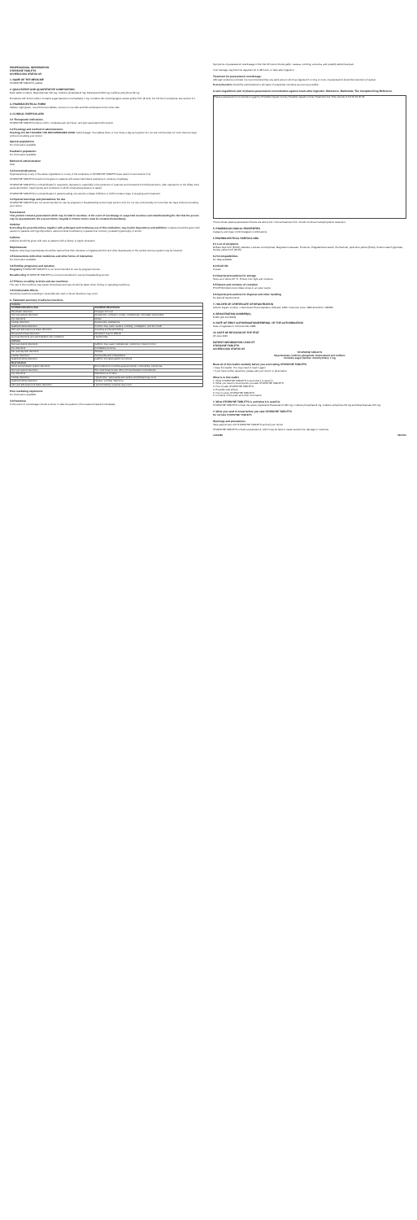PROFESSIONAL INFORMATION
STOPAYNE TABLETS
SCHEDULING STATUS S5
1. NAME OF THE MEDICINE
STOPAYNE TABLETS, tablets.
2. QUALITATIVE AND QUANTITATIVE COMPOSITION
Each tablet contains: Meprobamate 150 mg; Codeine phosphate 8 mg; Paracetamol 320 mg; Caffeine anhydrous 32 mg
Excipients with known effect: Contains sugar (lactose monohydrate) 1 mg. Contains the colouring agent sunset yellow FCF (E 110). For full list of excipients, see section 6.1.
3. PHARMACEUTICAL FORM
Tablets. Light green, round biconvex tablets, scored on one side and RIO embossed on the other side.
4. CLINICAL PARTICULARS
4.1 Therapeutic indications
STOPAYNE TABLETS relieve mild to moderate pain and fever, and pain associated with tension.
4.2 Posology and method of administration
Posology DO NOT EXCEED THE RECOMMENDED DOSE. Adult dosage: Two tablets three or four times a day as required. Do not use continuously for more than ten days without consulting your doctor.
Special populations
No information available.
Paediatric population
No information available.
Method of administration
Oral.
4.3 Contraindications
Hypersensitivity to any of the active ingredients or to any of the excipients of STOPAYNE TABLETS (see section 2 and section 6.1).
STOPAYNE TABLETS should not be given to patients with acute intermittent porphyria or a history of epilepsy.
STOPAYNE TABLETS is contraindicated in respiratory depression, especially in the presence of cyanosis and excessive bronchial secretion, after operations on the biliary tract, acute alcoholism, head injuries and conditions in which intracranial pressure is raised.
STOPAYNE TABLETS is contraindicated in patients taking monoamine oxidase inhibitors or within fourteen days of stopping such treatment.
4.4 Special warnings and precautions for use
STOPAYNE TABLETS are not recommended for use by pregnant or breastfeeding women (see section 4.6). Do not use continuously for more than ten days without consulting your doctor.
Paracetamol
This product contains paracetamol which may be fatal in overdose. In the event of overdosage or suspected overdose and notwithstanding the fact that the person may be asymptomatic, the nearest doctor, hospital or Poison Centre must be contacted immediately.
Codeine
Exceeding the prescribed dose, together with prolonged and continuous use of this medication, may lead to dependency and addiction. Codeine should be given with caution to patients with hypothyroidism, adrenocortical insufficiency, impaired liver function, prostatic hypertrophy or shock.
Caffeine
Caffeine should be given with care to patients with a history of peptic ulceration.
Meprobamate
Patients receiving meprobamate should be warned that their tolerance to ingested alcohol and other depressants of the central nervous system may be lowered.
4.5 Interactions with other medicines and other forms of interaction
No information available.
4.6 Fertility, pregnancy and lactation
Pregnancy STOPAYNE TABLETS is not recommended for use by pregnant women.
Breastfeeding STOPAYNE TABLETS is not recommended for use by breastfeeding women.
4.7 Effects on ability to drive and use machines
The use of this medicine may cause drowsiness and care should be taken when driving or operating machinery.
4.8 Undesirable effects
Sensitivity reactions resulting in reversible skin rash or blood disorders may occur.
b. Tabulated summary of adverse reactions
| Codeine | |
| --- | --- |
| SYSTEM ORGAN CLASS | ADVERSE REACTIONS |
| Psychiatric disorders | Changes of mood. |
| Nervous system disorders | Drowsiness, confusion, vertigo, restlessness, orthostatic hypotension |
| Eye disorders | Miosis. |
| Cardiac disorders | Bradycardia, palpitations. |
| Gastrointestinal disorders | Codeine may cause nausea, vomiting, constipation, and dry mouth. |
| Skin and subcutaneous tissue disorders | Sweating and facial flushing. |
| Renal and urinary disorders | Micturition may be difficult. |
| General disorders and administration site conditions | Hypothermia. |
| Caffeine | |
| Nervous system disorders | Caffeine may cause restlessness, excitement, muscle tremor. |
| Eye disorders | Scintillating scotoma. |
| Ear and labyrinth disorders | Tinnitus. |
| Cardiac disorders | Tachycardia and extrasystoles. |
| Gastrointestinal disorders | Caffeine increases gastric secretions. |
| Meprobamate | |
| Blood and lymphatic system disorders | Blood disorders including agranulocytosis, eosinophilia, leukopenia. |
| Nervous system disorders | The most frequent side effect of meprobamate is drowsiness. |
| Eye disorders | Disturbances of vision. |
| Cardiac disorders | Hypotension, tachycardia and cardiac arrhythmias may occur. |
| Gastrointestinal disorders | Nausea, vomiting, diarrhoea. |
| Skin and subcutaneous tissue disorders | Hypersensitivity reactions may occur. |
Post marketing experience
No information available.
4.9 Overdose
In the event of overdosage consult a doctor or take the patient to the nearest hospital immediately.
Symptoms of paracetamol overdosage in the first 24 hours include pallor, nausea, vomiting, anorexia, and possibly abdominal pain.
Liver damage may become apparent 12 to 48 hours, or later after ingestion.
Treatment for paracetamol overdosage:
Although evidence is limited it is recommended that any adult person who has ingested 5 to 10 g or more of paracetamol should be referred to hospital.
N-acetylcysteine should be administered to all cases of suspected overdose as soon as possible.
A semi-logarithmic plot of plasma-paracetamol concentration against hours after ingestion. Reference: Martindale, The Complete Drug Reference.
Plasma-paracetamol concentration (µg/mL) Probable hepatic toxicity Possible hepatic toxicity Treatment line Time (hours) 0 4 8 12 16 20 24
Those whose plasma paracetamol levels are above the "normal treatment line" should continue N-acetylcysteine treatment.
5. PHARMACOLOGICAL PROPERTIES
Category and class: A 2.8 Analgesic combinations.
6 PHARMACEUTICAL PARTICULARS
6.1 List of excipients
Brilliant blue FCF (E133), Gelatine, Lactose monohydrate, Magnesium stearate, Povidone, Pregelatinized starch, Purified talc, Quinoline yellow (E104), Sodium starch glycolate, Sunset yellow FCF (E110).
6.2 Incompatibilities
No data available.
6.3 Shelf life
3 years.
6.4 Special precautions for storage
Store at or below 25 °C. Protect from light and moisture.
6.5 Nature and contents of container
PVC/PVDC/Aluminium blister strips in an outer carton.
6.6 Special precautions for disposal and other handling
No special requirements.
7. HOLDER OF CERTIFICATE OF REGISTRATION
Adcock Ingram Limited, 1 New Road, Erand Gardens, Midrand, 1685. Customer Care: 0860 ADCOCK / 232625
8. REGISTRATION NUMBER(S)
B 866 (Act 101/1965)
9. DATE OF FIRST AUTHORISATION/RENEWAL OF THE AUTHORISATION
Date of registration: 19 November 1986
10. DATE OF REVISION OF THE TEXT
05 June 2021
PATIENT INFORMATION LEAFLET
STOPAYNE TABLETS
SCHEDULING STATUS S5
STOPAYNE TABLETS
Meprobamate, Codeine phosphate, Paracetamol and Caffeine
Contains sugar (lactose monohydrate): 1 mg
Read all of this leaflet carefully before you start taking STOPAYNE TABLETS
• Keep this leaflet. You may need to read it again.
• If you have further questions, please ask your doctor or pharmacist.
What is in this leaflet
1. What STOPAYNE TABLETS is and what it is used for
2. What you need to know before you take STOPAYNE TABLETS
3. How to take STOPAYNE TABLETS
4. Possible side effects
5. How to store STOPAYNE TABLETS
6. Contents of the pack and other information
1. What STOPAYNE TABLETS is and what it is used for
STOPAYNE TABLETS contain the active ingredients Paracetamol 320 mg, Codeine phosphate 8 mg, Caffeine anhydrous 32 mg and Meprobamate 150 mg.
2. What you need to know before you take STOPAYNE TABLETS
Do not take STOPAYNE TABLETS
Warnings and precautions
Take special care with STOPAYNE TABLETS and tell your doctor.
STOPAYNE TABLETS contains paracetamol, which may be fatal or cause severe liver damage in overdose.
1ZZ3280 06/2021